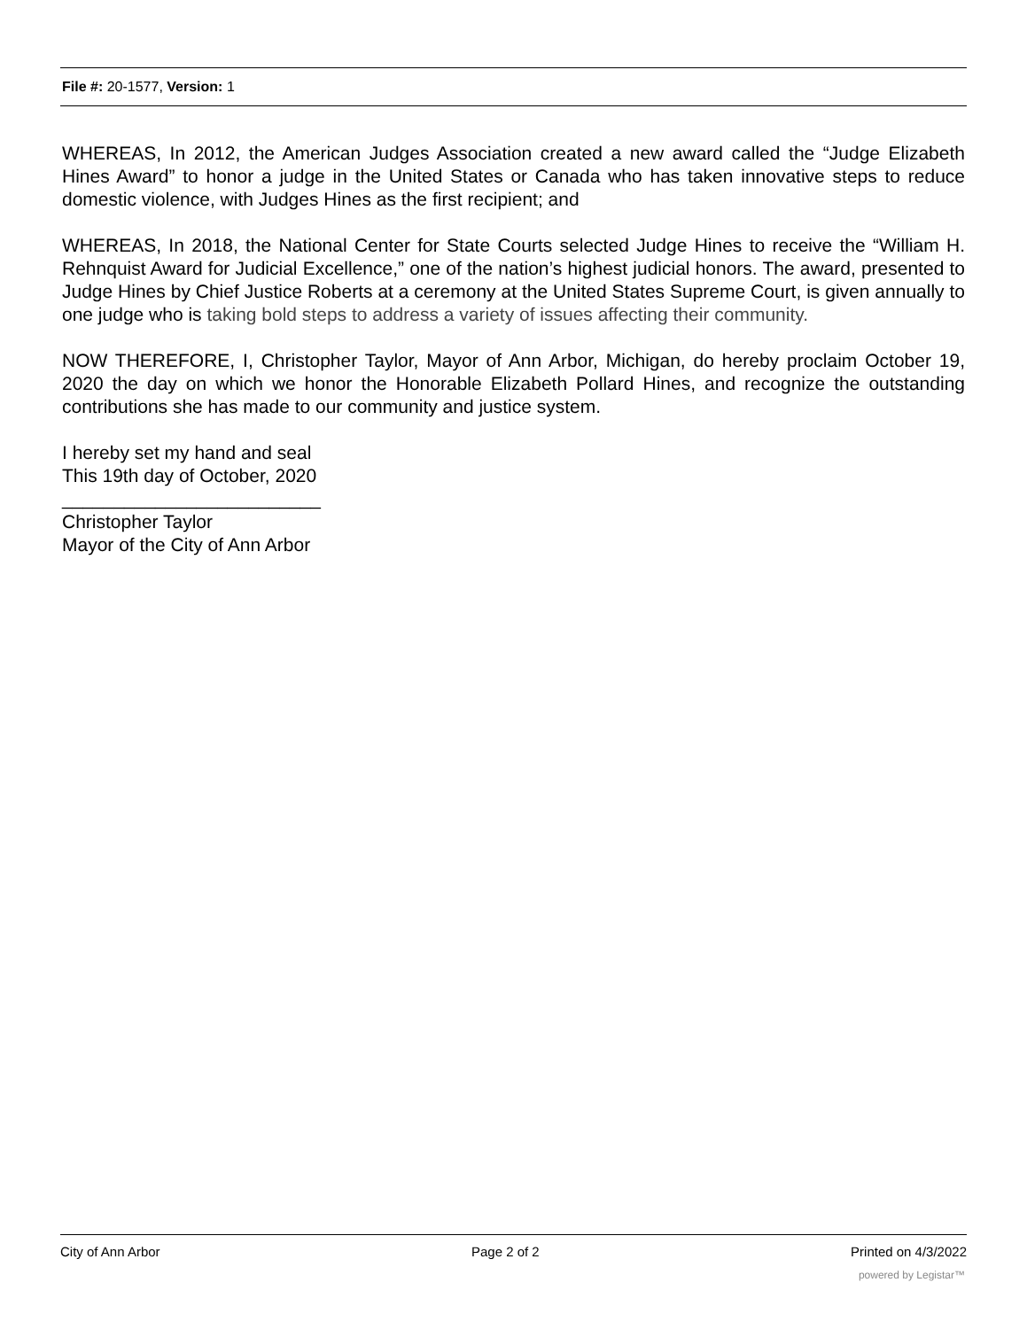File #: 20-1577, Version: 1
WHEREAS, In 2012, the American Judges Association created a new award called the “Judge Elizabeth Hines Award” to honor a judge in the United States or Canada who has taken innovative steps to reduce domestic violence, with Judges Hines as the first recipient; and
WHEREAS, In 2018, the National Center for State Courts selected Judge Hines to receive the “William H. Rehnquist Award for Judicial Excellence,” one of the nation’s highest judicial honors. The award, presented to Judge Hines by Chief Justice Roberts at a ceremony at the United States Supreme Court, is given annually to one judge who is taking bold steps to address a variety of issues affecting their community.
NOW THEREFORE, I, Christopher Taylor, Mayor of Ann Arbor, Michigan, do hereby proclaim October 19, 2020 the day on which we honor the Honorable Elizabeth Pollard Hines, and recognize the outstanding contributions she has made to our community and justice system.
I hereby set my hand and seal
This 19th day of October, 2020
_________________________
Christopher Taylor
Mayor of the City of Ann Arbor
City of Ann Arbor Page 2 of 2 Printed on 4/3/2022
powered by Legistar™